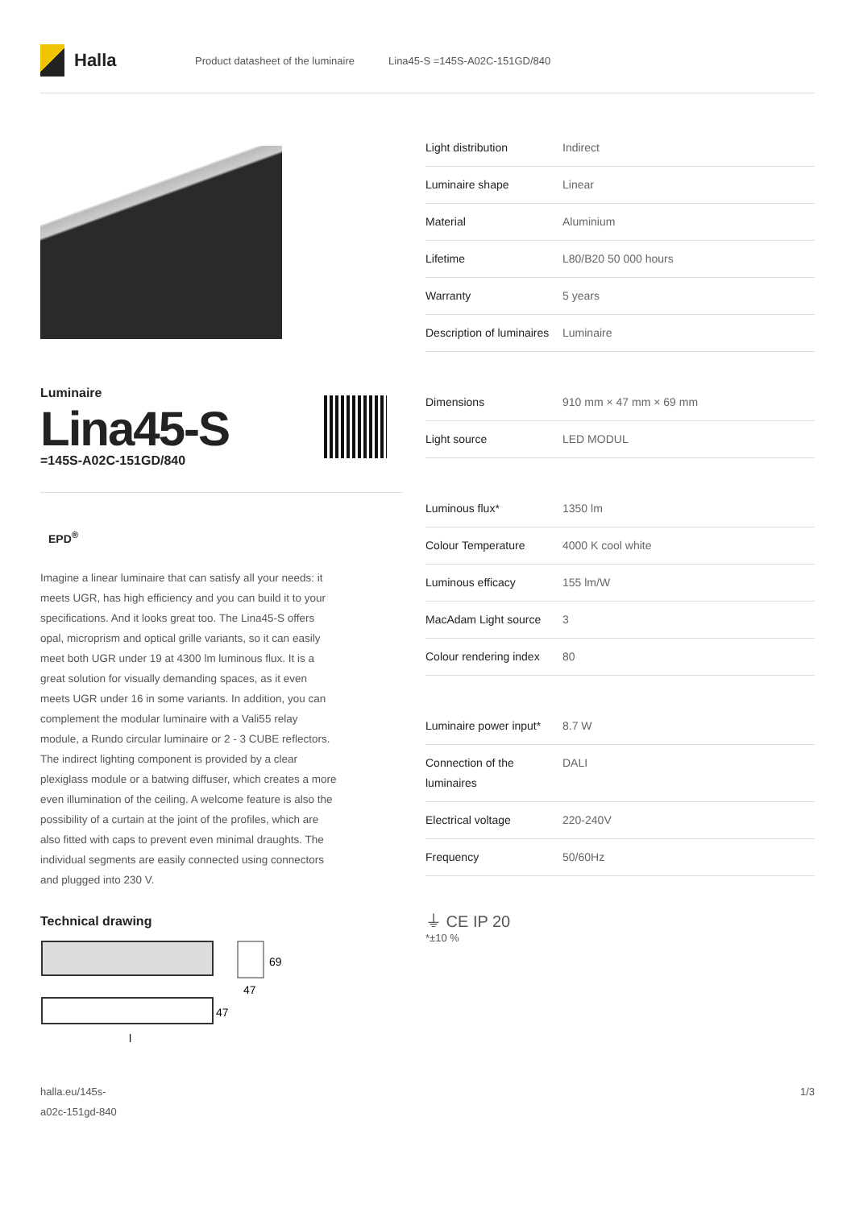Halla
Product datasheet of the luminaire Lina45-S =145S-A02C-151GD/840
Luminaire
Lina45-S
=145S-A02C-151GD/840
EPD<sup>®</sup>
Imagine a linear luminaire that can satisfy all your needs: it meets UGR, has high efficiency and you can build it to your specifications. And it looks great too. The Lina45-S offers opal, microprism and optical grille variants, so it can easily meet both UGR under 19 at 4300 lm luminous flux. It is a great solution for visually demanding spaces, as it even meets UGR under 16 in some variants. In addition, you can complement the modular luminaire with a Vali55 relay module, a Rundo circular luminaire or 2 - 3 CUBE reflectors. The indirect lighting component is provided by a clear plexiglass module or a batwing diffuser, which creates a more even illumination of the ceiling. A welcome feature is also the possibility of a curtain at the joint of the profiles, which are also fitted with caps to prevent even minimal draughts. The individual segments are easily connected using connectors and plugged into 230 V.
Technical drawing
69
47
47
l
| Light distribution | Indirect |
| Luminaire shape | Linear |
| Material | Aluminium |
| Lifetime | L80/B20 50 000 hours |
| Warranty | 5 years |
| Description of luminaires | Luminaire |
| Dimensions | 910 mm × 47 mm × 69 mm |
| Light source | LED MODUL |
| Luminous flux* | 1350 lm |
| Colour Temperature | 4000 K cool white |
| Luminous efficacy | 155 lm/W |
| MacAdam Light source | 3 |
| Colour rendering index | 80 |
| Luminaire power input* | 8.7 W |
| Connection of the luminaires | DALI |
| Electrical voltage | 220-240V |
| Frequency | 50/60Hz |
⏚ CE IP 20
*±10 %
halla.eu/145s-
a02c-151gd-840
1/3